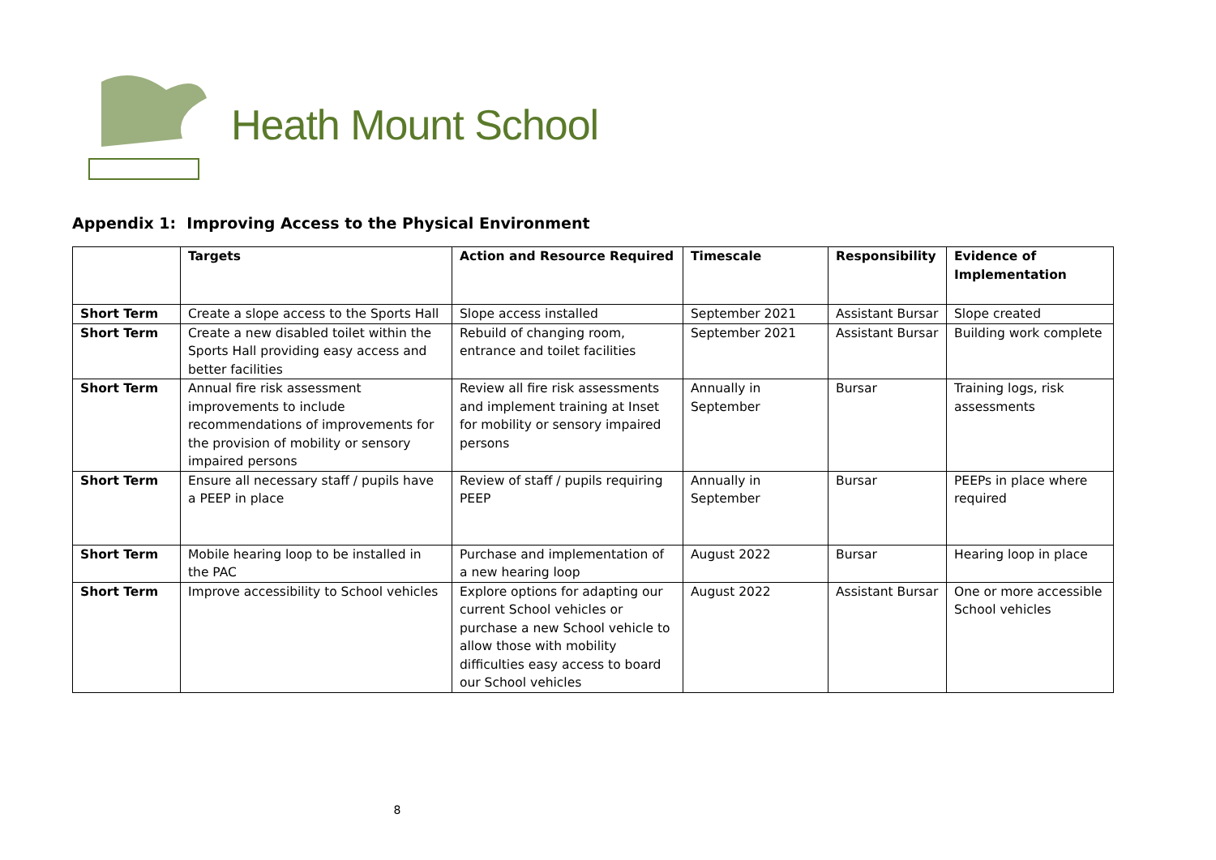Heath Mount School
Appendix 1: Improving Access to the Physical Environment
| | Targets | Action and Resource Required | Timescale | Responsibility | Evidence of Implementation |
| --- | --- | --- | --- | --- | --- |
| Short Term | Create a slope access to the Sports Hall | Slope access installed | September 2021 | Assistant Bursar | Slope created |
| Short Term | Create a new disabled toilet within the Sports Hall providing easy access and better facilities | Rebuild of changing room, entrance and toilet facilities | September 2021 | Assistant Bursar | Building work complete |
| Short Term | Annual fire risk assessment improvements to include recommendations of improvements for the provision of mobility or sensory impaired persons | Review all fire risk assessments and implement training at Inset for mobility or sensory impaired persons | Annually in September | Bursar | Training logs, risk assessments |
| Short Term | Ensure all necessary staff / pupils have a PEEP in place | Review of staff / pupils requiring PEEP | Annually in September | Bursar | PEEPs in place where required |
| Short Term | Mobile hearing loop to be installed in the PAC | Purchase and implementation of a new hearing loop | August 2022 | Bursar | Hearing loop in place |
| Short Term | Improve accessibility to School vehicles | Explore options for adapting our current School vehicles or purchase a new School vehicle to allow those with mobility difficulties easy access to board our School vehicles | August 2022 | Assistant Bursar | One or more accessible School vehicles |
8